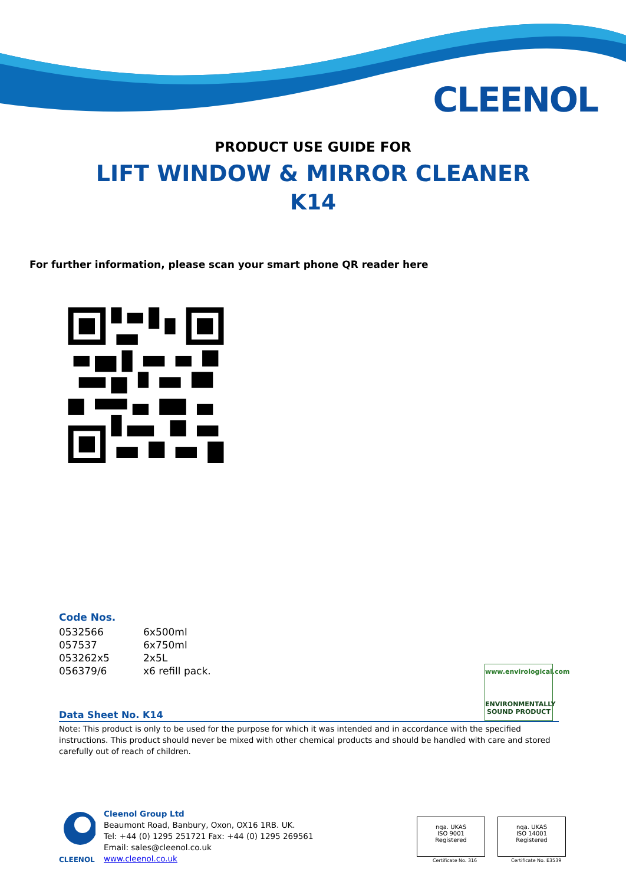CLEENOL
PRODUCT USE GUIDE FOR
LIFT WINDOW & MIRROR CLEANER
K14
For further information, please scan your smart phone QR reader here
Code Nos.
| 0532566 | 6x500ml |
| 057537 | 6x750ml |
| 053262x5 | 2x5L |
| 056379/6 | x6 refill pack. |
www.envirological.com
ENVIRONMENTALLY SOUND PRODUCT
Data Sheet No. K14
Note: This product is only to be used for the purpose for which it was intended and in accordance with the specified instructions. This product should never be mixed with other chemical products and should be handled with care and stored carefully out of reach of children.
CLEENOL
Cleenol Group Ltd
Beaumont Road, Banbury, Oxon, OX16 1RB. UK.
Tel: +44 (0) 1295 251721 Fax: +44 (0) 1295 269561
Email: sales@cleenol.co.uk
www.cleenol.co.uk
nqa. UKAS
ISO 9001
Registered
Certificate No. 316
nqa. UKAS
ISO 14001
Registered
Certificate No. E3539